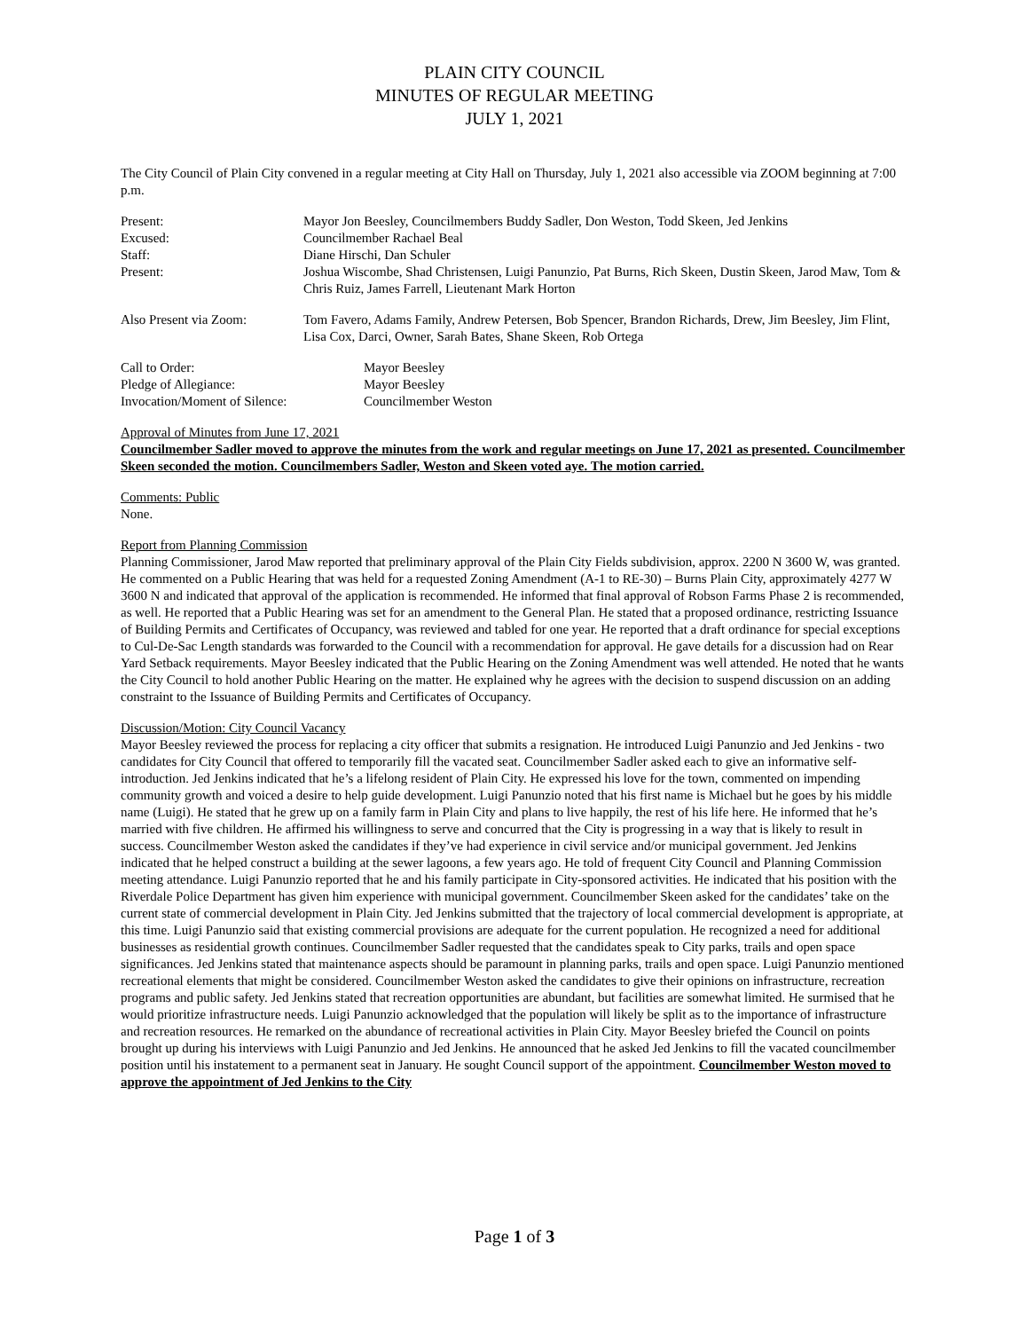PLAIN CITY COUNCIL
MINUTES OF REGULAR MEETING
JULY 1, 2021
The City Council of Plain City convened in a regular meeting at City Hall on Thursday, July 1, 2021 also accessible via ZOOM beginning at 7:00 p.m.
Present: Mayor Jon Beesley, Councilmembers Buddy Sadler, Don Weston, Todd Skeen, Jed Jenkins
Excused: Councilmember Rachael Beal
Staff: Diane Hirschi, Dan Schuler
Present: Joshua Wiscombe, Shad Christensen, Luigi Panunzio, Pat Burns, Rich Skeen, Dustin Skeen, Jarod Maw, Tom & Chris Ruiz, James Farrell, Lieutenant Mark Horton
Also Present via Zoom: Tom Favero, Adams Family, Andrew Petersen, Bob Spencer, Brandon Richards, Drew, Jim Beesley, Jim Flint, Lisa Cox, Darci, Owner, Sarah Bates, Shane Skeen, Rob Ortega
Call to Order: Mayor Beesley
Pledge of Allegiance: Mayor Beesley
Invocation/Moment of Silence: Councilmember Weston
Approval of Minutes from June 17, 2021
Councilmember Sadler moved to approve the minutes from the work and regular meetings on June 17, 2021 as presented. Councilmember Skeen seconded the motion. Councilmembers Sadler, Weston and Skeen voted aye. The motion carried.
Comments: Public
None.
Report from Planning Commission
Planning Commissioner, Jarod Maw reported that preliminary approval of the Plain City Fields subdivision, approx. 2200 N 3600 W, was granted. He commented on a Public Hearing that was held for a requested Zoning Amendment (A-1 to RE-30) – Burns Plain City, approximately 4277 W 3600 N and indicated that approval of the application is recommended. He informed that final approval of Robson Farms Phase 2 is recommended, as well. He reported that a Public Hearing was set for an amendment to the General Plan. He stated that a proposed ordinance, restricting Issuance of Building Permits and Certificates of Occupancy, was reviewed and tabled for one year. He reported that a draft ordinance for special exceptions to Cul-De-Sac Length standards was forwarded to the Council with a recommendation for approval. He gave details for a discussion had on Rear Yard Setback requirements. Mayor Beesley indicated that the Public Hearing on the Zoning Amendment was well attended. He noted that he wants the City Council to hold another Public Hearing on the matter. He explained why he agrees with the decision to suspend discussion on an adding constraint to the Issuance of Building Permits and Certificates of Occupancy.
Discussion/Motion: City Council Vacancy
Mayor Beesley reviewed the process for replacing a city officer that submits a resignation. He introduced Luigi Panunzio and Jed Jenkins - two candidates for City Council that offered to temporarily fill the vacated seat. Councilmember Sadler asked each to give an informative self-introduction. Jed Jenkins indicated that he’s a lifelong resident of Plain City. He expressed his love for the town, commented on impending community growth and voiced a desire to help guide development. Luigi Panunzio noted that his first name is Michael but he goes by his middle name (Luigi). He stated that he grew up on a family farm in Plain City and plans to live happily, the rest of his life here. He informed that he’s married with five children. He affirmed his willingness to serve and concurred that the City is progressing in a way that is likely to result in success. Councilmember Weston asked the candidates if they’ve had experience in civil service and/or municipal government. Jed Jenkins indicated that he helped construct a building at the sewer lagoons, a few years ago. He told of frequent City Council and Planning Commission meeting attendance. Luigi Panunzio reported that he and his family participate in City-sponsored activities. He indicated that his position with the Riverdale Police Department has given him experience with municipal government. Councilmember Skeen asked for the candidates’ take on the current state of commercial development in Plain City. Jed Jenkins submitted that the trajectory of local commercial development is appropriate, at this time. Luigi Panunzio said that existing commercial provisions are adequate for the current population. He recognized a need for additional businesses as residential growth continues. Councilmember Sadler requested that the candidates speak to City parks, trails and open space significances. Jed Jenkins stated that maintenance aspects should be paramount in planning parks, trails and open space. Luigi Panunzio mentioned recreational elements that might be considered. Councilmember Weston asked the candidates to give their opinions on infrastructure, recreation programs and public safety. Jed Jenkins stated that recreation opportunities are abundant, but facilities are somewhat limited. He surmised that he would prioritize infrastructure needs. Luigi Panunzio acknowledged that the population will likely be split as to the importance of infrastructure and recreation resources. He remarked on the abundance of recreational activities in Plain City. Mayor Beesley briefed the Council on points brought up during his interviews with Luigi Panunzio and Jed Jenkins. He announced that he asked Jed Jenkins to fill the vacated councilmember position until his instatement to a permanent seat in January. He sought Council support of the appointment. Councilmember Weston moved to approve the appointment of Jed Jenkins to the City
Page 1 of 3